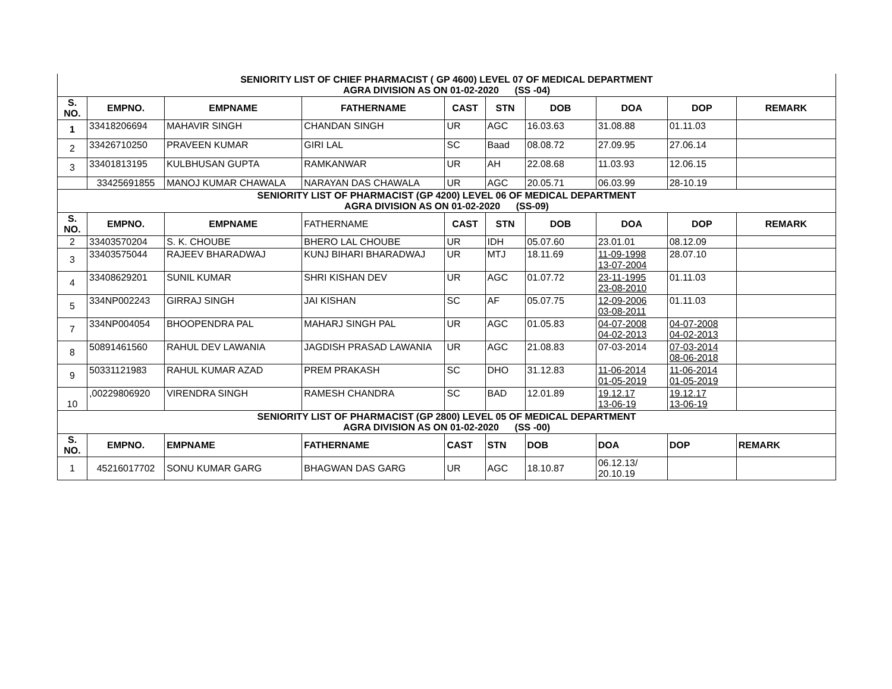| SENIORITY LIST OF CHIEF PHARMACIST ( GP 4600) LEVEL 07 OF MEDICAL DEPARTMENT AGRA DIVISION AS ON 01-02-2020 (SS -04) | | | | | | | | | |
| S. NO. | EMPNO. | EMPNAME | FATHERNAME | CAST | STN | DOB | DOA | DOP | REMARK |
| 1 | 33418206694 | MAHAVIR SINGH | CHANDAN SINGH | UR | AGC | 16.03.63 | 31.08.88 | 01.11.03 | |
| 2 | 33426710250 | PRAVEEN KUMAR | GIRI LAL | SC | Baad | 08.08.72 | 27.09.95 | 27.06.14 | |
| 3 | 33401813195 | KULBHUSAN GUPTA | RAMKANWAR | UR | AH | 22.08.68 | 11.03.93 | 12.06.15 | |
| | 33425691855 | MANOJ KUMAR CHAWALA | NARAYAN DAS CHAWALA | UR | AGC | 20.05.71 | 06.03.99 | 28-10.19 | |
| SENIORITY LIST OF PHARMACIST (GP 4200) LEVEL 06 OF MEDICAL DEPARTMENT AGRA DIVISION AS ON 01-02-2020 (SS-09) | | | | | | | | | |
| S. NO. | EMPNO. | EMPNAME | FATHERNAME | CAST | STN | DOB | DOA | DOP | REMARK |
| 2 | 33403570204 | S. K. CHOUBE | BHERO LAL CHOUBE | UR | IDH | 05.07.60 | 23.01.01 | 08.12.09 | |
| 3 | 33403575044 | RAJEEV BHARADWAJ | KUNJ BIHARI BHARADWAJ | UR | MTJ | 18.11.69 | 11-09-1998 13-07-2004 | 28.07.10 | |
| 4 | 33408629201 | SUNIL KUMAR | SHRI KISHAN DEV | UR | AGC | 01.07.72 | 23-11-1995 23-08-2010 | 01.11.03 | |
| 5 | 334NP002243 | GIRRAJ SINGH | JAI KISHAN | SC | AF | 05.07.75 | 12-09-2006 03-08-2011 | 01.11.03 | |
| 7 | 334NP004054 | BHOOPENDRA PAL | MAHARJ SINGH PAL | UR | AGC | 01.05.83 | 04-07-2008 04-02-2013 | 04-07-2008 04-02-2013 | |
| 8 | 50891461560 | RAHUL DEV LAWANIA | JAGDISH PRASAD LAWANIA | UR | AGC | 21.08.83 | 07-03-2014 | 07-03-2014 08-06-2018 | |
| 9 | 50331121983 | RAHUL KUMAR AZAD | PREM PRAKASH | SC | DHO | 31.12.83 | 11-06-2014 01-05-2019 | 11-06-2014 01-05-2019 | |
| 10 | ,00229806920 | VIRENDRA SINGH | RAMESH CHANDRA | SC | BAD | 12.01.89 | 19.12.17 13-06-19 | 19.12.17 13-06-19 | |
| SENIORITY LIST OF PHARMACIST (GP 2800) LEVEL 05 OF MEDICAL DEPARTMENT AGRA DIVISION AS ON 01-02-2020 (SS -00) | | | | | | | | | |
| S. NO. | EMPNO. | EMPNAME | FATHERNAME | CAST | STN | DOB | DOA | DOP | REMARK |
| 1 | 45216017702 | SONU KUMAR GARG | BHAGWAN DAS GARG | UR | AGC | 18.10.87 | 06.12.13/ 20.10.19 | | |